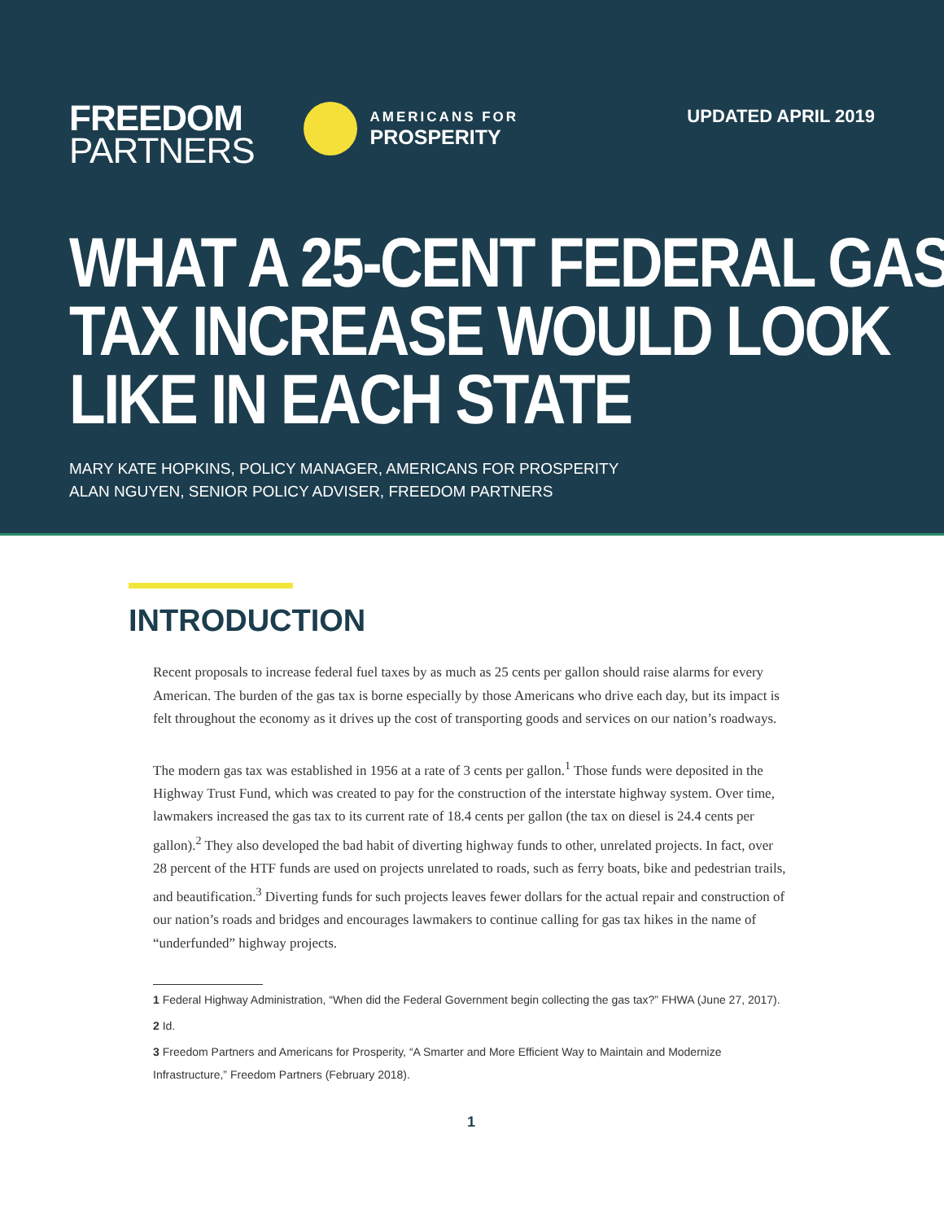FREEDOM
PARTNERS
AMERICANS FOR
PROSPERITY
UPDATED APRIL 2019
WHAT A 25-CENT FEDERAL GAS
TAX INCREASE WOULD LOOK
LIKE IN EACH STATE
MARY KATE HOPKINS, POLICY MANAGER, AMERICANS FOR PROSPERITY
ALAN NGUYEN, SENIOR POLICY ADVISER, FREEDOM PARTNERS
INTRODUCTION
Recent proposals to increase federal fuel taxes by as much as 25 cents per gallon should raise alarms for every American. The burden of the gas tax is borne especially by those Americans who drive each day, but its impact is felt throughout the economy as it drives up the cost of transporting goods and services on our nation’s roadways.
The modern gas tax was established in 1956 at a rate of 3 cents per gallon.<sup>1</sup> Those funds were deposited in the Highway Trust Fund, which was created to pay for the construction of the interstate highway system. Over time, lawmakers increased the gas tax to its current rate of 18.4 cents per gallon (the tax on diesel is 24.4 cents per gallon).<sup>2</sup> They also developed the bad habit of diverting highway funds to other, unrelated projects. In fact, over 28 percent of the HTF funds are used on projects unrelated to roads, such as ferry boats, bike and pedestrian trails, and beautification.<sup>3</sup> Diverting funds for such projects leaves fewer dollars for the actual repair and construction of our nation’s roads and bridges and encourages lawmakers to continue calling for gas tax hikes in the name of “underfunded” highway projects.
1 Federal Highway Administration, “When did the Federal Government begin collecting the gas tax?” FHWA (June 27, 2017).
2 Id.
3 Freedom Partners and Americans for Prosperity, “A Smarter and More Efficient Way to Maintain and Modernize Infrastructure,” Freedom Partners (February 2018).
1